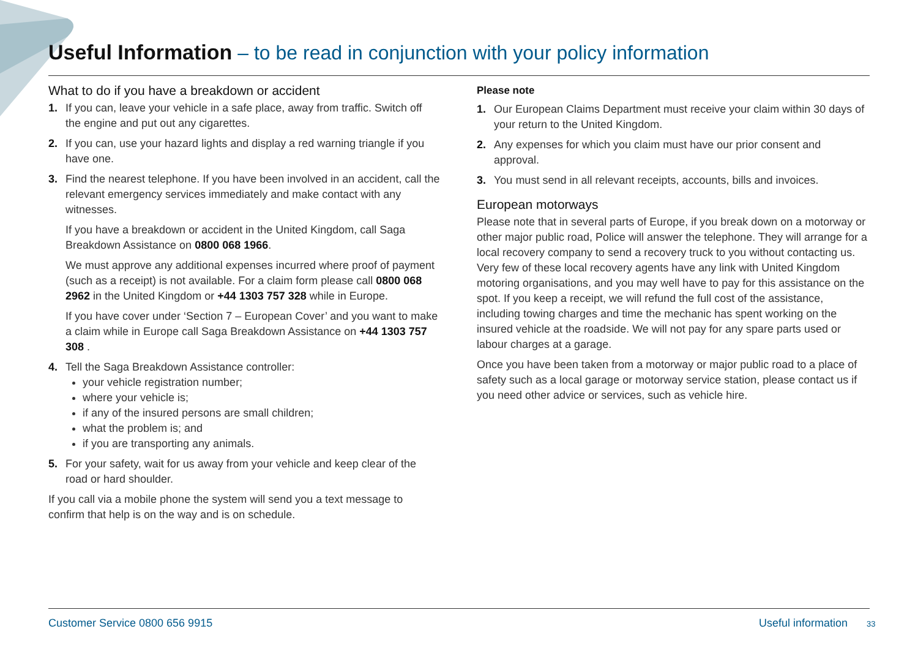Useful Information – to be read in conjunction with your policy information
What to do if you have a breakdown or accident
1. If you can, leave your vehicle in a safe place, away from traffic. Switch off the engine and put out any cigarettes.
2. If you can, use your hazard lights and display a red warning triangle if you have one.
3. Find the nearest telephone. If you have been involved in an accident, call the relevant emergency services immediately and make contact with any witnesses.
If you have a breakdown or accident in the United Kingdom, call Saga Breakdown Assistance on 0800 068 1966.
We must approve any additional expenses incurred where proof of payment (such as a receipt) is not available. For a claim form please call 0800 068 2962 in the United Kingdom or +44 1303 757 328 while in Europe.
If you have cover under ‘Section 7 – European Cover’ and you want to make a claim while in Europe call Saga Breakdown Assistance on +44 1303 757 308 .
4. Tell the Saga Breakdown Assistance controller:
your vehicle registration number;
where your vehicle is;
if any of the insured persons are small children;
what the problem is; and
if you are transporting any animals.
5. For your safety, wait for us away from your vehicle and keep clear of the road or hard shoulder.
If you call via a mobile phone the system will send you a text message to confirm that help is on the way and is on schedule.
Please note
1. Our European Claims Department must receive your claim within 30 days of your return to the United Kingdom.
2. Any expenses for which you claim must have our prior consent and approval.
3. You must send in all relevant receipts, accounts, bills and invoices.
European motorways
Please note that in several parts of Europe, if you break down on a motorway or other major public road, Police will answer the telephone. They will arrange for a local recovery company to send a recovery truck to you without contacting us. Very few of these local recovery agents have any link with United Kingdom motoring organisations, and you may well have to pay for this assistance on the spot. If you keep a receipt, we will refund the full cost of the assistance, including towing charges and time the mechanic has spent working on the insured vehicle at the roadside. We will not pay for any spare parts used or labour charges at a garage.
Once you have been taken from a motorway or major public road to a place of safety such as a local garage or motorway service station, please contact us if you need other advice or services, such as vehicle hire.
Customer Service 0800 656 9915 Useful information 33